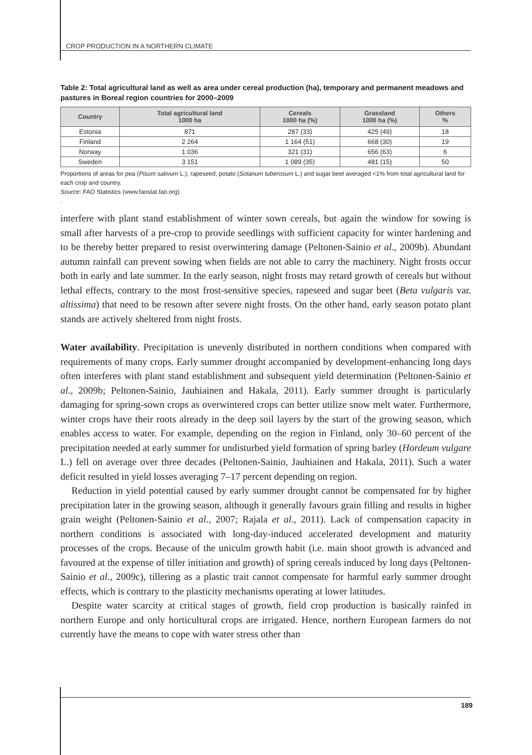CROP PRODUCTION IN A NORTHERN CLIMATE
Table 2: Total agricultural land as well as area under cereal production (ha), temporary and permanent meadows and pastures in Boreal region countries for 2000–2009
| Country | Total agricultural land 1000 ha | Cereals 1000 ha (%) | Grassland 1000 ha (%) | Others % |
| --- | --- | --- | --- | --- |
| Estonia | 871 | 287 (33) | 425 (49) | 18 |
| Finland | 2 264 | 1 164 (51) | 668 (30) | 19 |
| Norway | 1 036 | 321 (31) | 656 (63) | 6 |
| Sweden | 3 151 | 1 089 (35) | 481 (15) | 50 |
Proportions of areas for pea (Pisum sativum L.), rapeseed, potato (Solanum tuberosum L.) and sugar beet averaged <1% from total agricultural land for each crop and country.
Source: FAO Statistics (www.faostat.fao.org)
.
interfere with plant stand establishment of winter sown cereals, but again the window for sowing is small after harvests of a pre-crop to provide seedlings with sufficient capacity for winter hardening and to be thereby better prepared to resist overwintering damage (Peltonen-Sainio et al., 2009b). Abundant autumn rainfall can prevent sowing when fields are not able to carry the machinery. Night frosts occur both in early and late summer. In the early season, night frosts may retard growth of cereals but without lethal effects, contrary to the most frost-sensitive species, rapeseed and sugar beet (Beta vulgaris var. altissima) that need to be resown after severe night frosts. On the other hand, early season potato plant stands are actively sheltered from night frosts.
Water availability. Precipitation is unevenly distributed in northern conditions when compared with requirements of many crops. Early summer drought accompanied by development-enhancing long days often interferes with plant stand establishment and subsequent yield determination (Peltonen-Sainio et al., 2009b; Peltonen-Sainio, Jauhiainen and Hakala, 2011). Early summer drought is particularly damaging for spring-sown crops as overwintered crops can better utilize snow melt water. Furthermore, winter crops have their roots already in the deep soil layers by the start of the growing season, which enables access to water. For example, depending on the region in Finland, only 30–60 percent of the precipitation needed at early summer for undisturbed yield formation of spring barley (Hordeum vulgare L.) fell on average over three decades (Peltonen-Sainio, Jauhiainen and Hakala, 2011). Such a water deficit resulted in yield losses averaging 7–17 percent depending on region.
Reduction in yield potential caused by early summer drought cannot be compensated for by higher precipitation later in the growing season, although it generally favours grain filling and results in higher grain weight (Peltonen-Sainio et al., 2007; Rajala et al., 2011). Lack of compensation capacity in northern conditions is associated with long-day-induced accelerated development and maturity processes of the crops. Because of the uniculm growth habit (i.e. main shoot growth is advanced and favoured at the expense of tiller initiation and growth) of spring cereals induced by long days (Peltonen-Sainio et al., 2009c), tillering as a plastic trait cannot compensate for harmful early summer drought effects, which is contrary to the plasticity mechanisms operating at lower latitudes.
Despite water scarcity at critical stages of growth, field crop production is basically rainfed in northern Europe and only horticultural crops are irrigated. Hence, northern European farmers do not currently have the means to cope with water stress other than
189